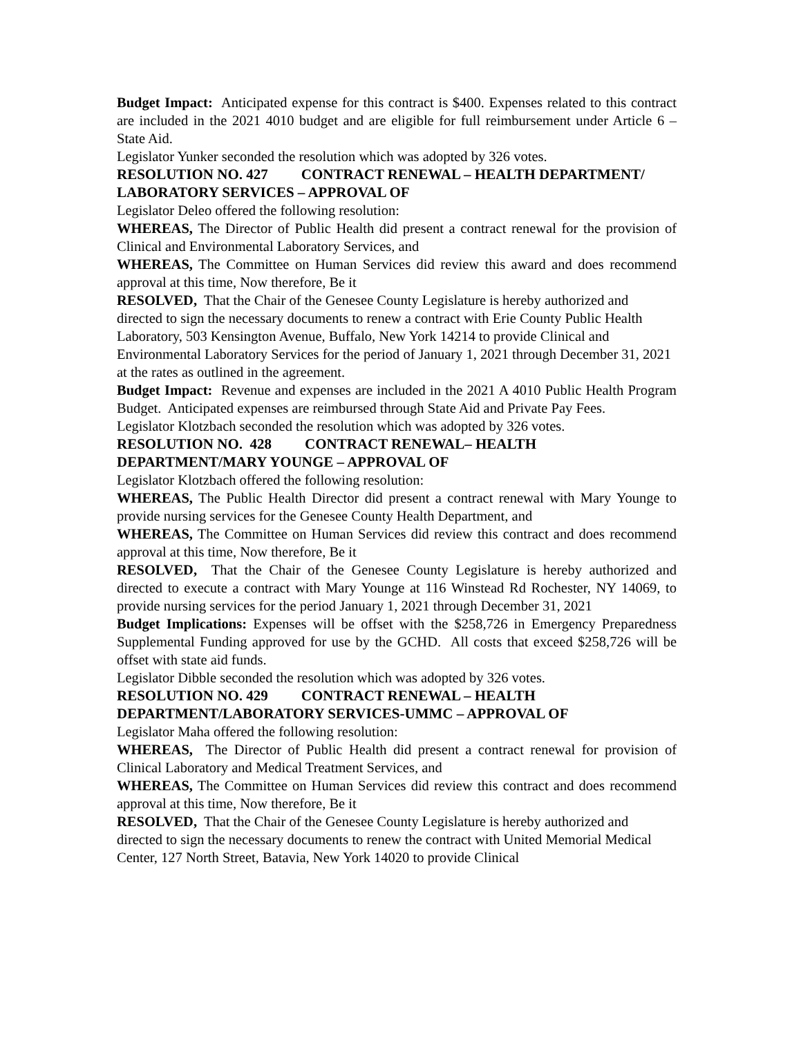Budget Impact: Anticipated expense for this contract is $400. Expenses related to this contract are included in the 2021 4010 budget and are eligible for full reimbursement under Article 6 – State Aid.
Legislator Yunker seconded the resolution which was adopted by 326 votes.
RESOLUTION NO. 427 CONTRACT RENEWAL – HEALTH DEPARTMENT/ LABORATORY SERVICES – APPROVAL OF
Legislator Deleo offered the following resolution:
WHEREAS, The Director of Public Health did present a contract renewal for the provision of Clinical and Environmental Laboratory Services, and
WHEREAS, The Committee on Human Services did review this award and does recommend approval at this time, Now therefore, Be it
RESOLVED, That the Chair of the Genesee County Legislature is hereby authorized and directed to sign the necessary documents to renew a contract with Erie County Public Health Laboratory, 503 Kensington Avenue, Buffalo, New York 14214 to provide Clinical and Environmental Laboratory Services for the period of January 1, 2021 through December 31, 2021 at the rates as outlined in the agreement.
Budget Impact: Revenue and expenses are included in the 2021 A 4010 Public Health Program Budget. Anticipated expenses are reimbursed through State Aid and Private Pay Fees.
Legislator Klotzbach seconded the resolution which was adopted by 326 votes.
RESOLUTION NO. 428 CONTRACT RENEWAL– HEALTH DEPARTMENT/MARY YOUNGE – APPROVAL OF
Legislator Klotzbach offered the following resolution:
WHEREAS, The Public Health Director did present a contract renewal with Mary Younge to provide nursing services for the Genesee County Health Department, and
WHEREAS, The Committee on Human Services did review this contract and does recommend approval at this time, Now therefore, Be it
RESOLVED, That the Chair of the Genesee County Legislature is hereby authorized and directed to execute a contract with Mary Younge at 116 Winstead Rd Rochester, NY 14069, to provide nursing services for the period January 1, 2021 through December 31, 2021
Budget Implications: Expenses will be offset with the $258,726 in Emergency Preparedness Supplemental Funding approved for use by the GCHD. All costs that exceed $258,726 will be offset with state aid funds.
Legislator Dibble seconded the resolution which was adopted by 326 votes.
RESOLUTION NO. 429 CONTRACT RENEWAL – HEALTH DEPARTMENT/LABORATORY SERVICES-UMMC – APPROVAL OF
Legislator Maha offered the following resolution:
WHEREAS, The Director of Public Health did present a contract renewal for provision of Clinical Laboratory and Medical Treatment Services, and
WHEREAS, The Committee on Human Services did review this contract and does recommend approval at this time, Now therefore, Be it
RESOLVED, That the Chair of the Genesee County Legislature is hereby authorized and directed to sign the necessary documents to renew the contract with United Memorial Medical Center, 127 North Street, Batavia, New York 14020 to provide Clinical